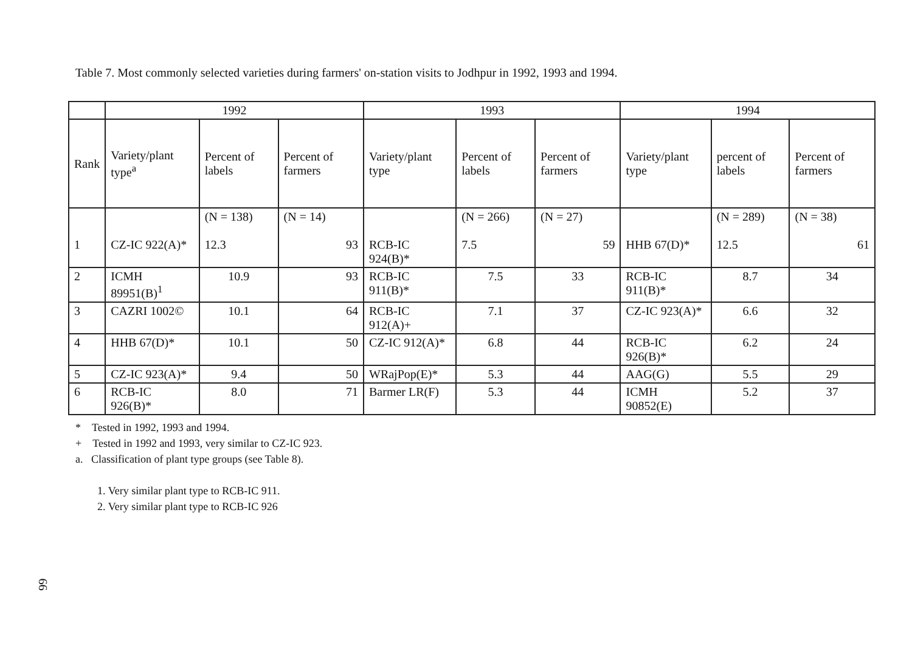Table 7. Most commonly selected varieties during farmers' on-station visits to Jodhpur in 1992, 1993 and 1994.
| | 1992 | | | 1993 | | | 1994 | | |
| --- | --- | --- | --- | --- | --- | --- | --- | --- | --- |
| Rank | Variety/plant type<sup>a</sup> | Percent of labels | Percent of farmers | Variety/plant type | Percent of labels | Percent of farmers | Variety/plant type | percent of labels | Percent of farmers |
| 1 | CZ-IC 922(A)* | (N = 138) 12.3 | (N = 14) 93 | RCB-IC 924(B)* | (N = 266) 7.5 | (N = 27) 59 | HHB 67(D)* | (N = 289) 12.5 | (N = 38) 61 |
| 2 | ICMH 89951(B)<sup>1</sup> | 10.9 | 93 | RCB-IC 911(B)* | 7.5 | 33 | RCB-IC 911(B)* | 8.7 | 34 |
| 3 | CAZRI 1002© | 10.1 | 64 | RCB-IC 912(A)+ | 7.1 | 37 | CZ-IC 923(A)* | 6.6 | 32 |
| 4 | HHB 67(D)* | 10.1 | 50 | CZ-IC 912(A)* | 6.8 | 44 | RCB-IC 926(B)* | 6.2 | 24 |
| 5 | CZ-IC 923(A)* | 9.4 | 50 | WRajPop(E)* | 5.3 | 44 | AAG(G) | 5.5 | 29 |
| 6 | RCB-IC 926(B)* | 8.0 | 71 | Barmer LR(F) | 5.3 | 44 | ICMH 90852(E) | 5.2 | 37 |
* Tested in 1992, 1993 and 1994.
+ Tested in 1992 and 1993, very similar to CZ-IC 923.
a. Classification of plant type groups (see Table 8).
1. Very similar plant type to RCB-IC 911.
2. Very similar plant type to RCB-IC 926
66